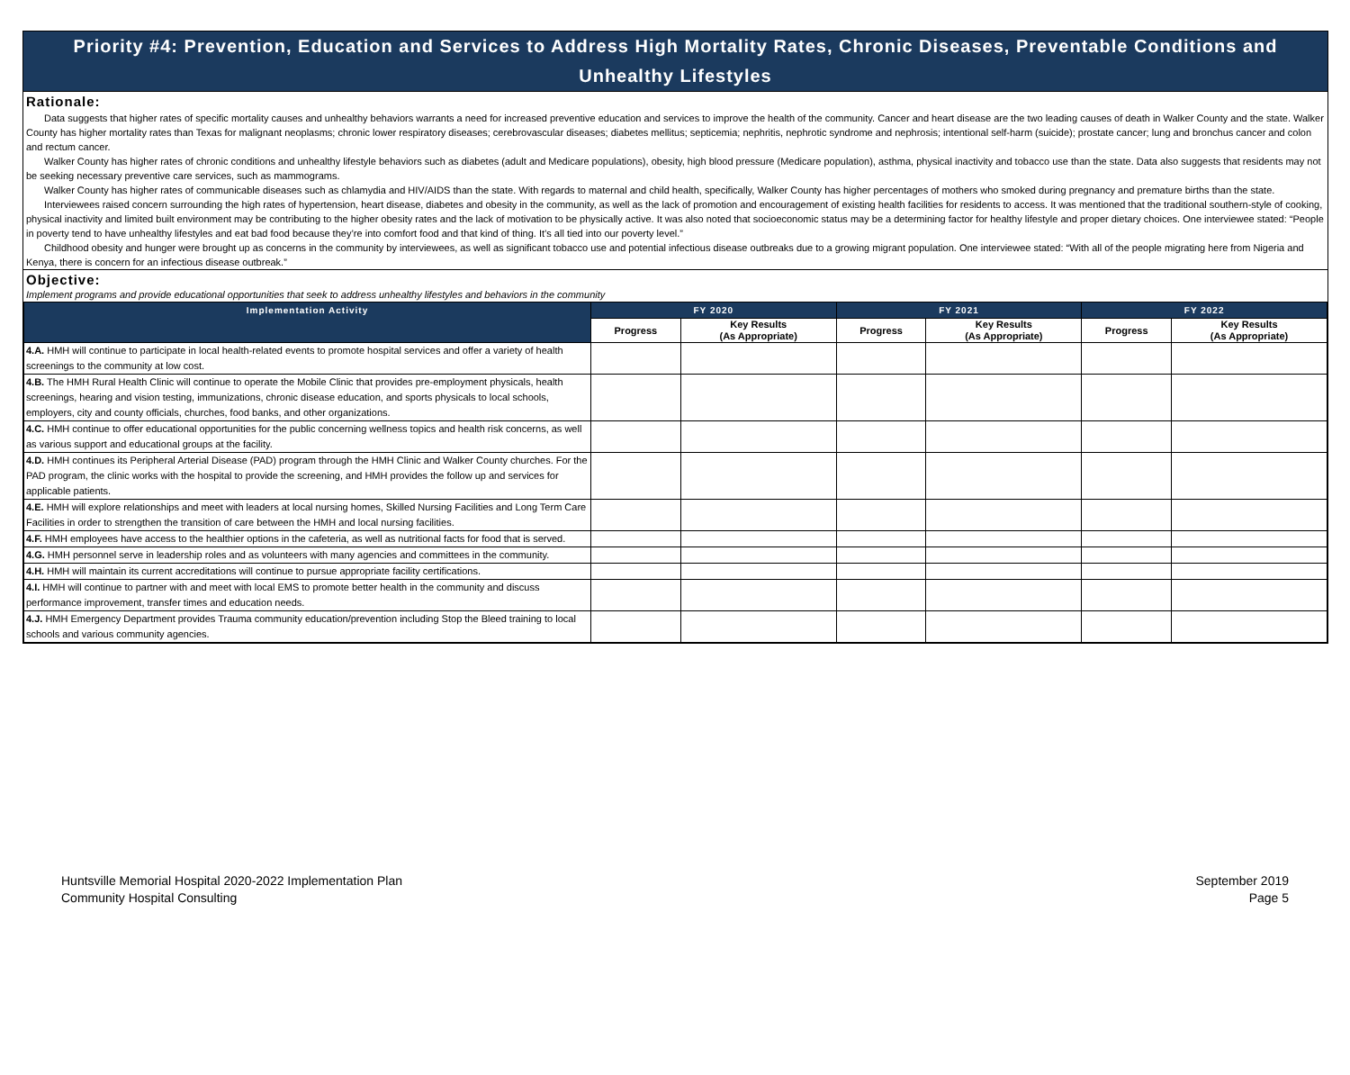Priority #4: Prevention, Education and Services to Address High Mortality Rates, Chronic Diseases, Preventable Conditions and Unhealthy Lifestyles
Rationale:
Data suggests that higher rates of specific mortality causes and unhealthy behaviors warrants a need for increased preventive education and services to improve the health of the community. Cancer and heart disease are the two leading causes of death in Walker County and the state. Walker County has higher mortality rates than Texas for malignant neoplasms; chronic lower respiratory diseases; cerebrovascular diseases; diabetes mellitus; septicemia; nephritis, nephrotic syndrome and nephrosis; intentional self-harm (suicide); prostate cancer; lung and bronchus cancer and colon and rectum cancer.
Walker County has higher rates of chronic conditions and unhealthy lifestyle behaviors such as diabetes (adult and Medicare populations), obesity, high blood pressure (Medicare population), asthma, physical inactivity and tobacco use than the state. Data also suggests that residents may not be seeking necessary preventive care services, such as mammograms.
Walker County has higher rates of communicable diseases such as chlamydia and HIV/AIDS than the state. With regards to maternal and child health, specifically, Walker County has higher percentages of mothers who smoked during pregnancy and premature births than the state.
Interviewees raised concern surrounding the high rates of hypertension, heart disease, diabetes and obesity in the community, as well as the lack of promotion and encouragement of existing health facilities for residents to access. It was mentioned that the traditional southern-style of cooking, physical inactivity and limited built environment may be contributing to the higher obesity rates and the lack of motivation to be physically active. It was also noted that socioeconomic status may be a determining factor for healthy lifestyle and proper dietary choices. One interviewee stated: “People in poverty tend to have unhealthy lifestyles and eat bad food because they’re into comfort food and that kind of thing. It’s all tied into our poverty level.”
Childhood obesity and hunger were brought up as concerns in the community by interviewees, as well as significant tobacco use and potential infectious disease outbreaks due to a growing migrant population. One interviewee stated: “With all of the people migrating here from Nigeria and Kenya, there is concern for an infectious disease outbreak.”
Objective:
Implement programs and provide educational opportunities that seek to address unhealthy lifestyles and behaviors in the community
| Implementation Activity | FY 2020 | | FY 2021 | | FY 2022 | |
| --- | --- | --- | --- | --- | --- | --- |
| | Progress | Key Results (As Appropriate) | Progress | Key Results (As Appropriate) | Progress | Key Results (As Appropriate) |
| 4.A. HMH will continue to participate in local health-related events to promote hospital services and offer a variety of health screenings to the community at low cost. | | | | | | |
| 4.B. The HMH Rural Health Clinic will continue to operate the Mobile Clinic that provides pre-employment physicals, health screenings, hearing and vision testing, immunizations, chronic disease education, and sports physicals to local schools, employers, city and county officials, churches, food banks, and other organizations. | | | | | | |
| 4.C. HMH continue to offer educational opportunities for the public concerning wellness topics and health risk concerns, as well as various support and educational groups at the facility. | | | | | | |
| 4.D. HMH continues its Peripheral Arterial Disease (PAD) program through the HMH Clinic and Walker County churches. For the PAD program, the clinic works with the hospital to provide the screening, and HMH provides the follow up and services for applicable patients. | | | | | | |
| 4.E. HMH will explore relationships and meet with leaders at local nursing homes, Skilled Nursing Facilities and Long Term Care Facilities in order to strengthen the transition of care between the HMH and local nursing facilities. | | | | | | |
| 4.F. HMH employees have access to the healthier options in the cafeteria, as well as nutritional facts for food that is served. | | | | | | |
| 4.G. HMH personnel serve in leadership roles and as volunteers with many agencies and committees in the community. | | | | | | |
| 4.H. HMH will maintain its current accreditations will continue to pursue appropriate facility certifications. | | | | | | |
| 4.I. HMH will continue to partner with and meet with local EMS to promote better health in the community and discuss performance improvement, transfer times and education needs. | | | | | | |
| 4.J. HMH Emergency Department provides Trauma community education/prevention including Stop the Bleed training to local schools and various community agencies. | | | | | | |
Huntsville Memorial Hospital 2020-2022 Implementation Plan
Community Hospital Consulting
September 2019
Page 5